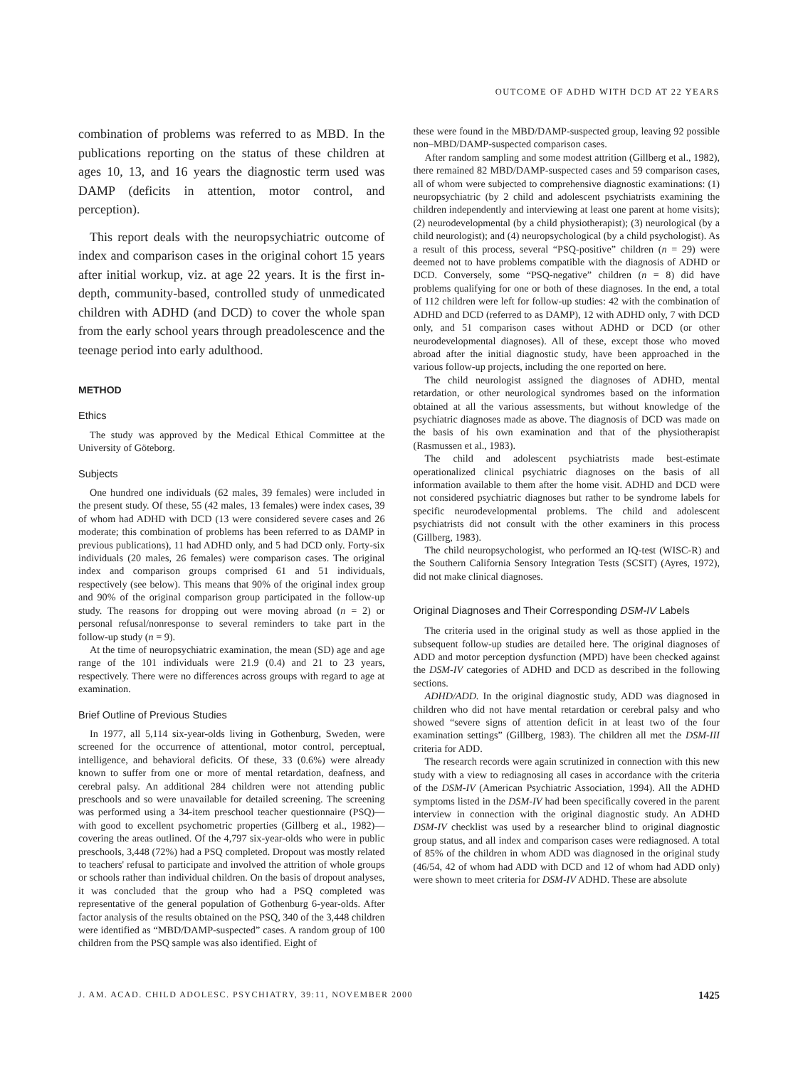OUTCOME OF ADHD WITH DCD AT 22 YEARS
combination of problems was referred to as MBD. In the publications reporting on the status of these children at ages 10, 13, and 16 years the diagnostic term used was DAMP (deficits in attention, motor control, and perception).
This report deals with the neuropsychiatric outcome of index and comparison cases in the original cohort 15 years after initial workup, viz. at age 22 years. It is the first in-depth, community-based, controlled study of unmedicated children with ADHD (and DCD) to cover the whole span from the early school years through preadolescence and the teenage period into early adulthood.
METHOD
Ethics
The study was approved by the Medical Ethical Committee at the University of Göteborg.
Subjects
One hundred one individuals (62 males, 39 females) were included in the present study. Of these, 55 (42 males, 13 females) were index cases, 39 of whom had ADHD with DCD (13 were considered severe cases and 26 moderate; this combination of problems has been referred to as DAMP in previous publications), 11 had ADHD only, and 5 had DCD only. Forty-six individuals (20 males, 26 females) were comparison cases. The original index and comparison groups comprised 61 and 51 individuals, respectively (see below). This means that 90% of the original index group and 90% of the original comparison group participated in the follow-up study. The reasons for dropping out were moving abroad (n = 2) or personal refusal/nonresponse to several reminders to take part in the follow-up study (n = 9).
At the time of neuropsychiatric examination, the mean (SD) age and age range of the 101 individuals were 21.9 (0.4) and 21 to 23 years, respectively. There were no differences across groups with regard to age at examination.
Brief Outline of Previous Studies
In 1977, all 5,114 six-year-olds living in Gothenburg, Sweden, were screened for the occurrence of attentional, motor control, perceptual, intelligence, and behavioral deficits. Of these, 33 (0.6%) were already known to suffer from one or more of mental retardation, deafness, and cerebral palsy. An additional 284 children were not attending public preschools and so were unavailable for detailed screening. The screening was performed using a 34-item preschool teacher questionnaire (PSQ)—with good to excellent psychometric properties (Gillberg et al., 1982)—covering the areas outlined. Of the 4,797 six-year-olds who were in public preschools, 3,448 (72%) had a PSQ completed. Dropout was mostly related to teachers' refusal to participate and involved the attrition of whole groups or schools rather than individual children. On the basis of dropout analyses, it was concluded that the group who had a PSQ completed was representative of the general population of Gothenburg 6-year-olds. After factor analysis of the results obtained on the PSQ, 340 of the 3,448 children were identified as “MBD/DAMP-suspected” cases. A random group of 100 children from the PSQ sample was also identified. Eight of
these were found in the MBD/DAMP-suspected group, leaving 92 possible non–MBD/DAMP-suspected comparison cases.
After random sampling and some modest attrition (Gillberg et al., 1982), there remained 82 MBD/DAMP-suspected cases and 59 comparison cases, all of whom were subjected to comprehensive diagnostic examinations: (1) neuropsychiatric (by 2 child and adolescent psychiatrists examining the children independently and interviewing at least one parent at home visits); (2) neurodevelopmental (by a child physiotherapist); (3) neurological (by a child neurologist); and (4) neuropsychological (by a child psychologist). As a result of this process, several “PSQ-positive” children (n = 29) were deemed not to have problems compatible with the diagnosis of ADHD or DCD. Conversely, some “PSQ-negative” children (n = 8) did have problems qualifying for one or both of these diagnoses. In the end, a total of 112 children were left for follow-up studies: 42 with the combination of ADHD and DCD (referred to as DAMP), 12 with ADHD only, 7 with DCD only, and 51 comparison cases without ADHD or DCD (or other neurodevelopmental diagnoses). All of these, except those who moved abroad after the initial diagnostic study, have been approached in the various follow-up projects, including the one reported on here.
The child neurologist assigned the diagnoses of ADHD, mental retardation, or other neurological syndromes based on the information obtained at all the various assessments, but without knowledge of the psychiatric diagnoses made as above. The diagnosis of DCD was made on the basis of his own examination and that of the physiotherapist (Rasmussen et al., 1983).
The child and adolescent psychiatrists made best-estimate operationalized clinical psychiatric diagnoses on the basis of all information available to them after the home visit. ADHD and DCD were not considered psychiatric diagnoses but rather to be syndrome labels for specific neurodevelopmental problems. The child and adolescent psychiatrists did not consult with the other examiners in this process (Gillberg, 1983).
The child neuropsychologist, who performed an IQ-test (WISC-R) and the Southern California Sensory Integration Tests (SCSIT) (Ayres, 1972), did not make clinical diagnoses.
Original Diagnoses and Their Corresponding DSM-IV Labels
The criteria used in the original study as well as those applied in the subsequent follow-up studies are detailed here. The original diagnoses of ADD and motor perception dysfunction (MPD) have been checked against the DSM-IV categories of ADHD and DCD as described in the following sections.
ADHD/ADD. In the original diagnostic study, ADD was diagnosed in children who did not have mental retardation or cerebral palsy and who showed “severe signs of attention deficit in at least two of the four examination settings” (Gillberg, 1983). The children all met the DSM-III criteria for ADD.
The research records were again scrutinized in connection with this new study with a view to rediagnosing all cases in accordance with the criteria of the DSM-IV (American Psychiatric Association, 1994). All the ADHD symptoms listed in the DSM-IV had been specifically covered in the parent interview in connection with the original diagnostic study. An ADHD DSM-IV checklist was used by a researcher blind to original diagnostic group status, and all index and comparison cases were rediagnosed. A total of 85% of the children in whom ADD was diagnosed in the original study (46/54, 42 of whom had ADD with DCD and 12 of whom had ADD only) were shown to meet criteria for DSM-IV ADHD. These are absolute
J. AM. ACAD. CHILD ADOLESC. PSYCHIATRY, 39:11, NOVEMBER 2000 1425